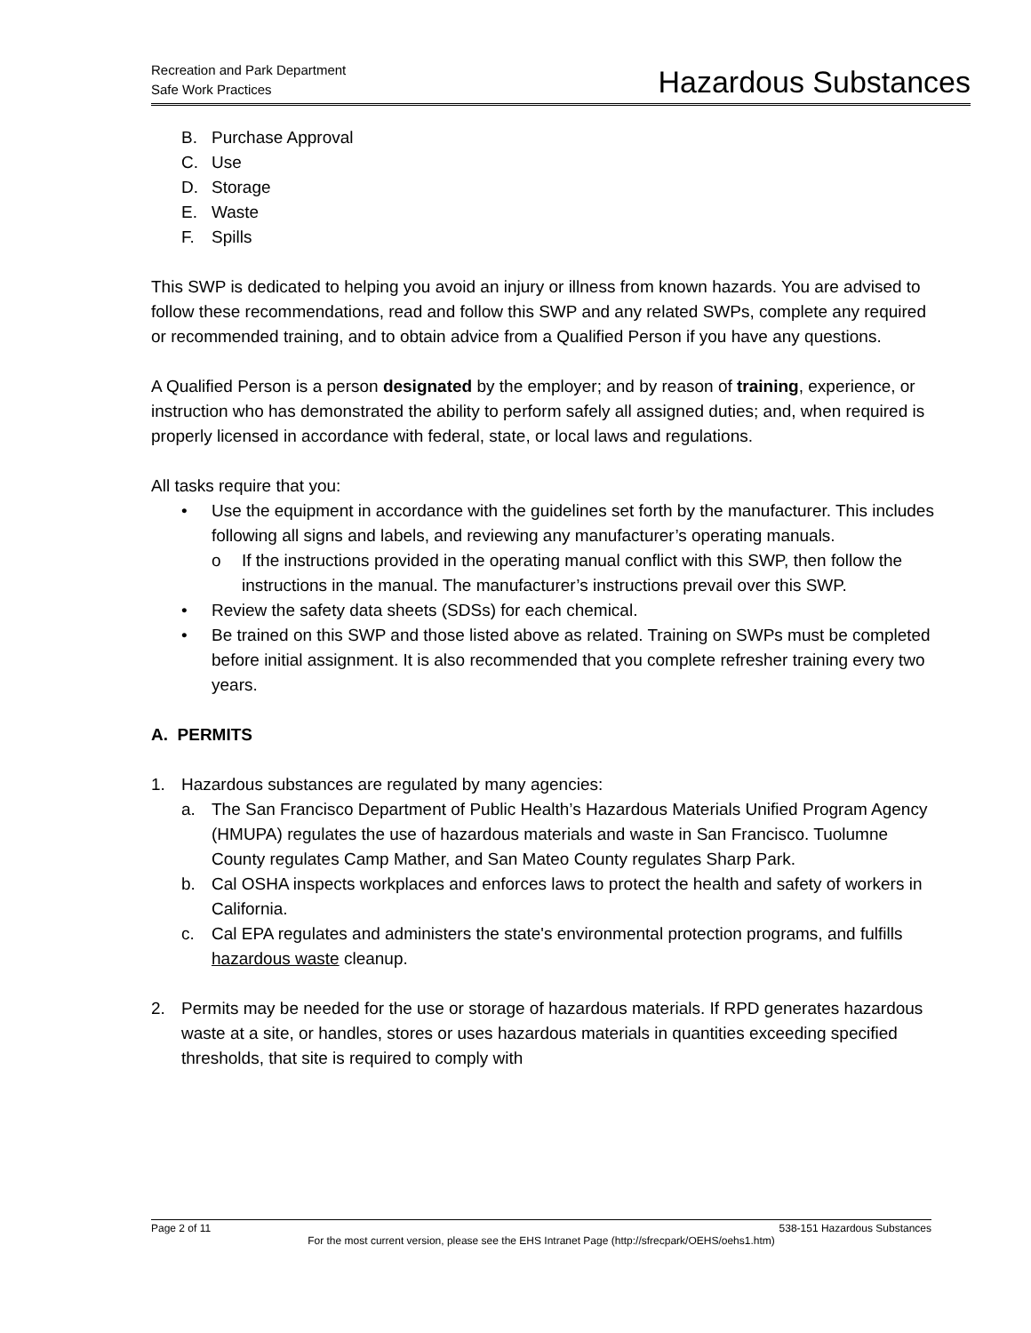Recreation and Park Department
Safe Work Practices
Hazardous Substances
B. Purchase Approval
C. Use
D. Storage
E. Waste
F. Spills
This SWP is dedicated to helping you avoid an injury or illness from known hazards. You are advised to follow these recommendations, read and follow this SWP and any related SWPs, complete any required or recommended training, and to obtain advice from a Qualified Person if you have any questions.
A Qualified Person is a person designated by the employer; and by reason of training, experience, or instruction who has demonstrated the ability to perform safely all assigned duties; and, when required is properly licensed in accordance with federal, state, or local laws and regulations.
All tasks require that you:
• Use the equipment in accordance with the guidelines set forth by the manufacturer. This includes following all signs and labels, and reviewing any manufacturer’s operating manuals.
o If the instructions provided in the operating manual conflict with this SWP, then follow the instructions in the manual. The manufacturer’s instructions prevail over this SWP.
• Review the safety data sheets (SDSs) for each chemical.
• Be trained on this SWP and those listed above as related. Training on SWPs must be completed before initial assignment. It is also recommended that you complete refresher training every two years.
A. PERMITS
1. Hazardous substances are regulated by many agencies:
a. The San Francisco Department of Public Health’s Hazardous Materials Unified Program Agency (HMUPA) regulates the use of hazardous materials and waste in San Francisco. Tuolumne County regulates Camp Mather, and San Mateo County regulates Sharp Park.
b. Cal OSHA inspects workplaces and enforces laws to protect the health and safety of workers in California.
c. Cal EPA regulates and administers the state's environmental protection programs, and fulfills hazardous waste cleanup.
2. Permits may be needed for the use or storage of hazardous materials. If RPD generates hazardous waste at a site, or handles, stores or uses hazardous materials in quantities exceeding specified thresholds, that site is required to comply with
Page 2 of 11 538-151 Hazardous Substances
For the most current version, please see the EHS Intranet Page (http://sfrecpark/OEHS/oehs1.htm)